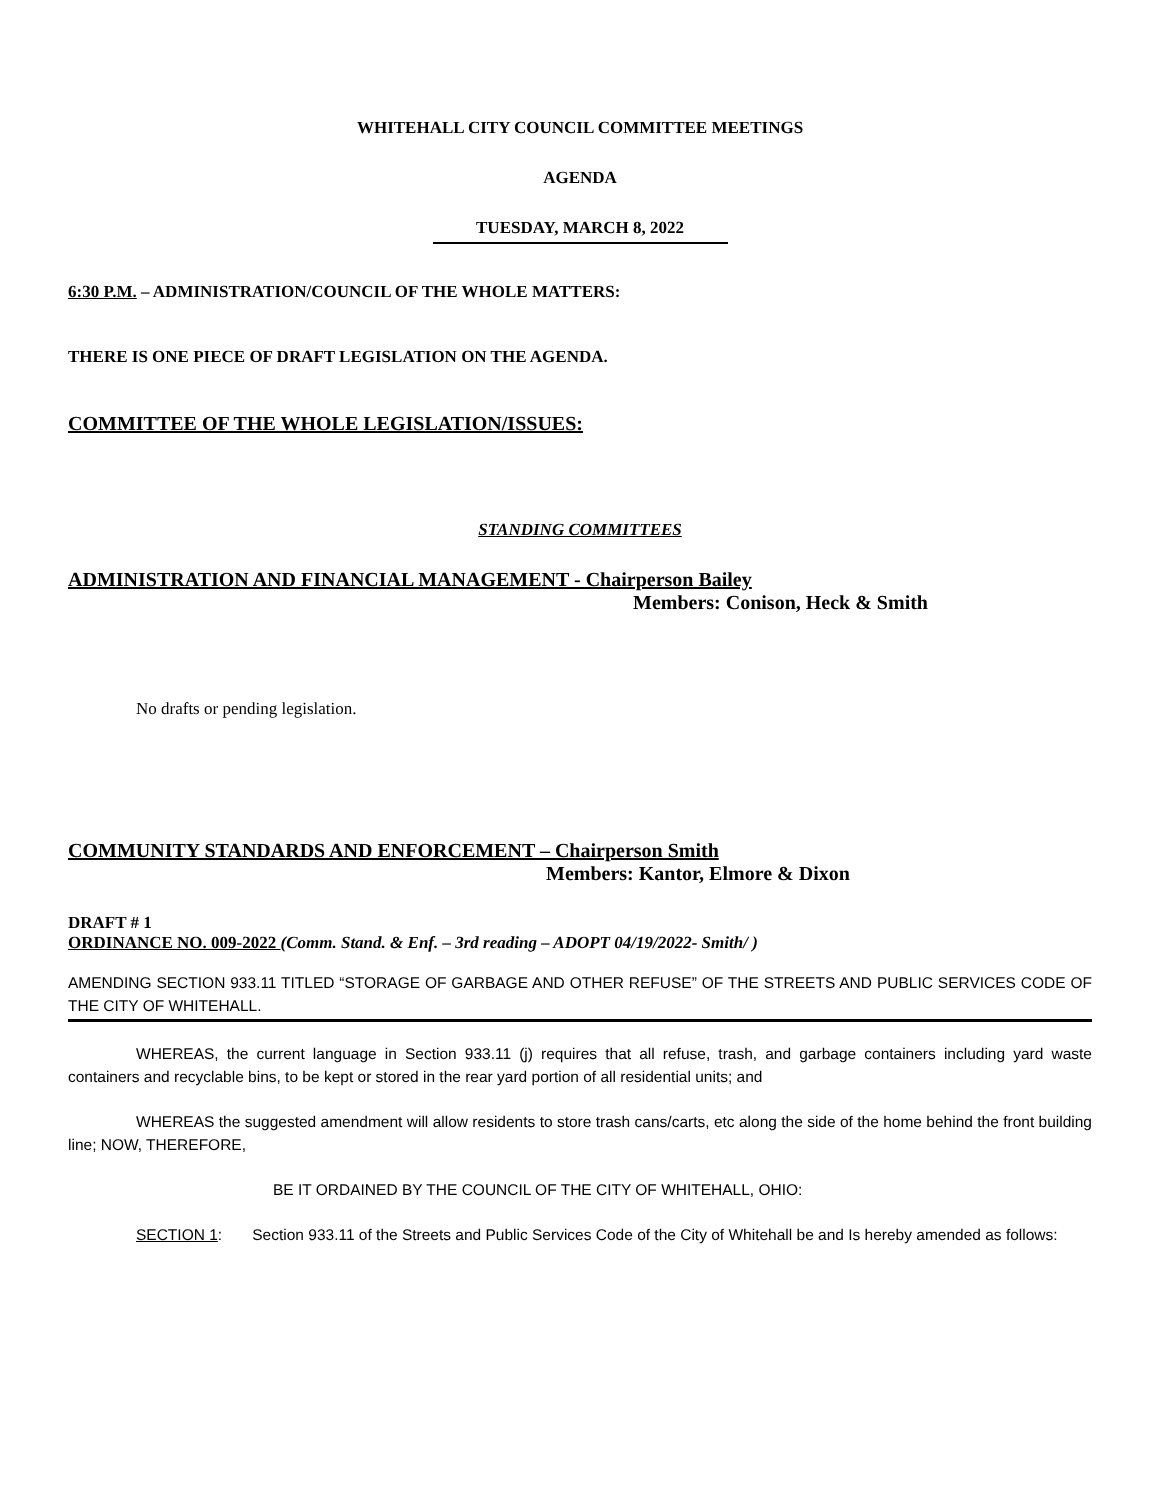WHITEHALL CITY COUNCIL COMMITTEE MEETINGS
AGENDA
TUESDAY, MARCH 8, 2022
6:30 P.M. – ADMINISTRATION/COUNCIL OF THE WHOLE MATTERS:
THERE IS ONE PIECE OF DRAFT LEGISLATION ON THE AGENDA.
COMMITTEE OF THE WHOLE LEGISLATION/ISSUES:
STANDING COMMITTEES
ADMINISTRATION AND FINANCIAL MANAGEMENT - Chairperson Bailey
Members: Conison, Heck & Smith
No drafts or pending legislation.
COMMUNITY STANDARDS AND ENFORCEMENT – Chairperson Smith
Members: Kantor, Elmore & Dixon
DRAFT # 1
ORDINANCE NO. 009-2022 (Comm. Stand. & Enf. – 3rd reading – ADOPT 04/19/2022- Smith/ )
AMENDING SECTION 933.11 TITLED “STORAGE OF GARBAGE AND OTHER REFUSE” OF THE STREETS AND PUBLIC SERVICES CODE OF THE CITY OF WHITEHALL.
WHEREAS, the current language in Section 933.11 (j) requires that all refuse, trash, and garbage containers including yard waste containers and recyclable bins, to be kept or stored in the rear yard portion of all residential units; and
WHEREAS the suggested amendment will allow residents to store trash cans/carts, etc along the side of the home behind the front building line; NOW, THEREFORE,
BE IT ORDAINED BY THE COUNCIL OF THE CITY OF WHITEHALL, OHIO:
SECTION 1: Section 933.11 of the Streets and Public Services Code of the City of Whitehall be and Is hereby amended as follows: